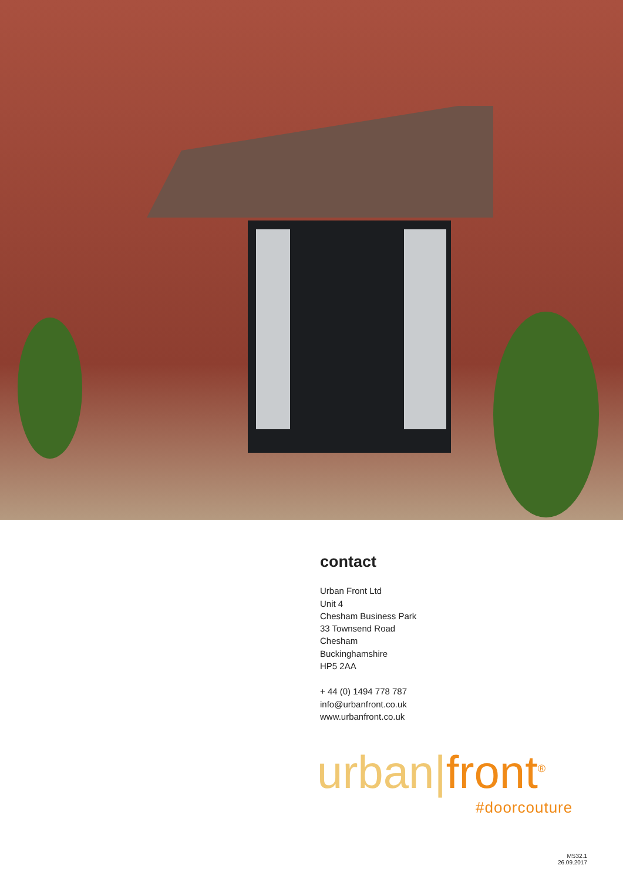contact
Urban Front Ltd
Unit 4
Chesham Business Park
33 Townsend Road
Chesham
Buckinghamshire
HP5 2AA
+ 44 (0) 1494 778 787
info@urbanfront.co.uk
www.urbanfront.co.uk
urban|front<sup>®</sup>
#doorcouture
MS32.1
26.09.2017